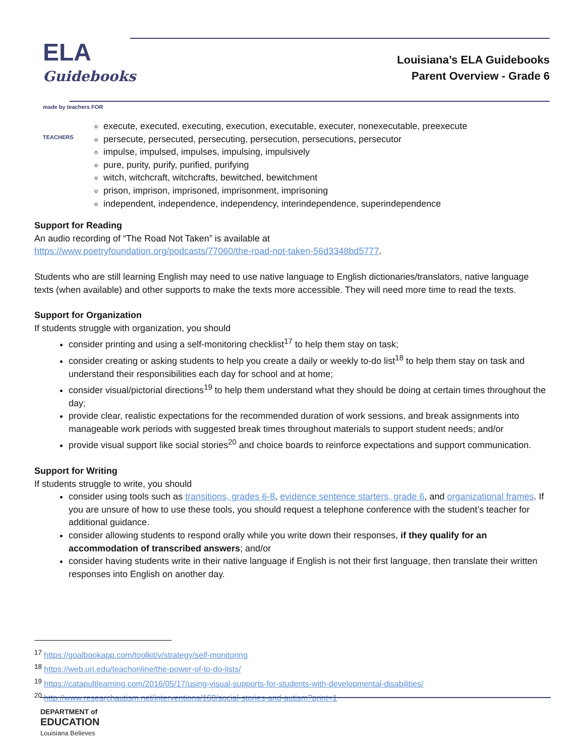ELA
Guidebooks
made by teachers FOR TEACHERS
Louisiana’s ELA Guidebooks
Parent Overview - Grade 6
execute, executed, executing, execution, executable, executer, nonexecutable, preexecute
persecute, persecuted, persecuting, persecution, persecutions, persecutor
impulse, impulsed, impulses, impulsing, impulsively
pure, purity, purify, purified, purifying
witch, witchcraft, witchcrafts, bewitched, bewitchment
prison, imprison, imprisoned, imprisonment, imprisoning
independent, independence, independency, interindependence, superindependence
Support for Reading
An audio recording of “The Road Not Taken” is available at
https://www.poetryfoundation.org/podcasts/77060/the-road-not-taken-56d3348bd5777.
Students who are still learning English may need to use native language to English dictionaries/translators, native language texts (when available) and other supports to make the texts more accessible. They will need more time to read the texts.
Support for Organization
If students struggle with organization, you should
consider printing and using a self-monitoring checklist<sup>17</sup> to help them stay on task;
consider creating or asking students to help you create a daily or weekly to-do list<sup>18</sup> to help them stay on task and understand their responsibilities each day for school and at home;
consider visual/pictorial directions<sup>19</sup> to help them understand what they should be doing at certain times throughout the day;
provide clear, realistic expectations for the recommended duration of work sessions, and break assignments into manageable work periods with suggested break times throughout materials to support student needs; and/or
provide visual support like social stories<sup>20</sup> and choice boards to reinforce expectations and support communication.
Support for Writing
If students struggle to write, you should
consider using tools such as transitions, grades 6-8, evidence sentence starters, grade 6, and organizational frames. If you are unsure of how to use these tools, you should request a telephone conference with the student’s teacher for additional guidance.
consider allowing students to respond orally while you write down their responses, if they qualify for an accommodation of transcribed answers; and/or
consider having students write in their native language if English is not their first language, then translate their written responses into English on another day.
<sup>17</sup> https://goalbookapp.com/toolkit/v/strategy/self-monitoring
<sup>18</sup> https://web.uri.edu/teachonline/the-power-of-to-do-lists/
<sup>19</sup> https://catapultlearning.com/2016/05/17/using-visual-supports-for-students-with-developmental-disabilities/
<sup>20</sup> http://www.researchautism.net/interventions/168/social-stories-and-autism?print=1
DEPARTMENT of
EDUCATION
Louisiana Believes